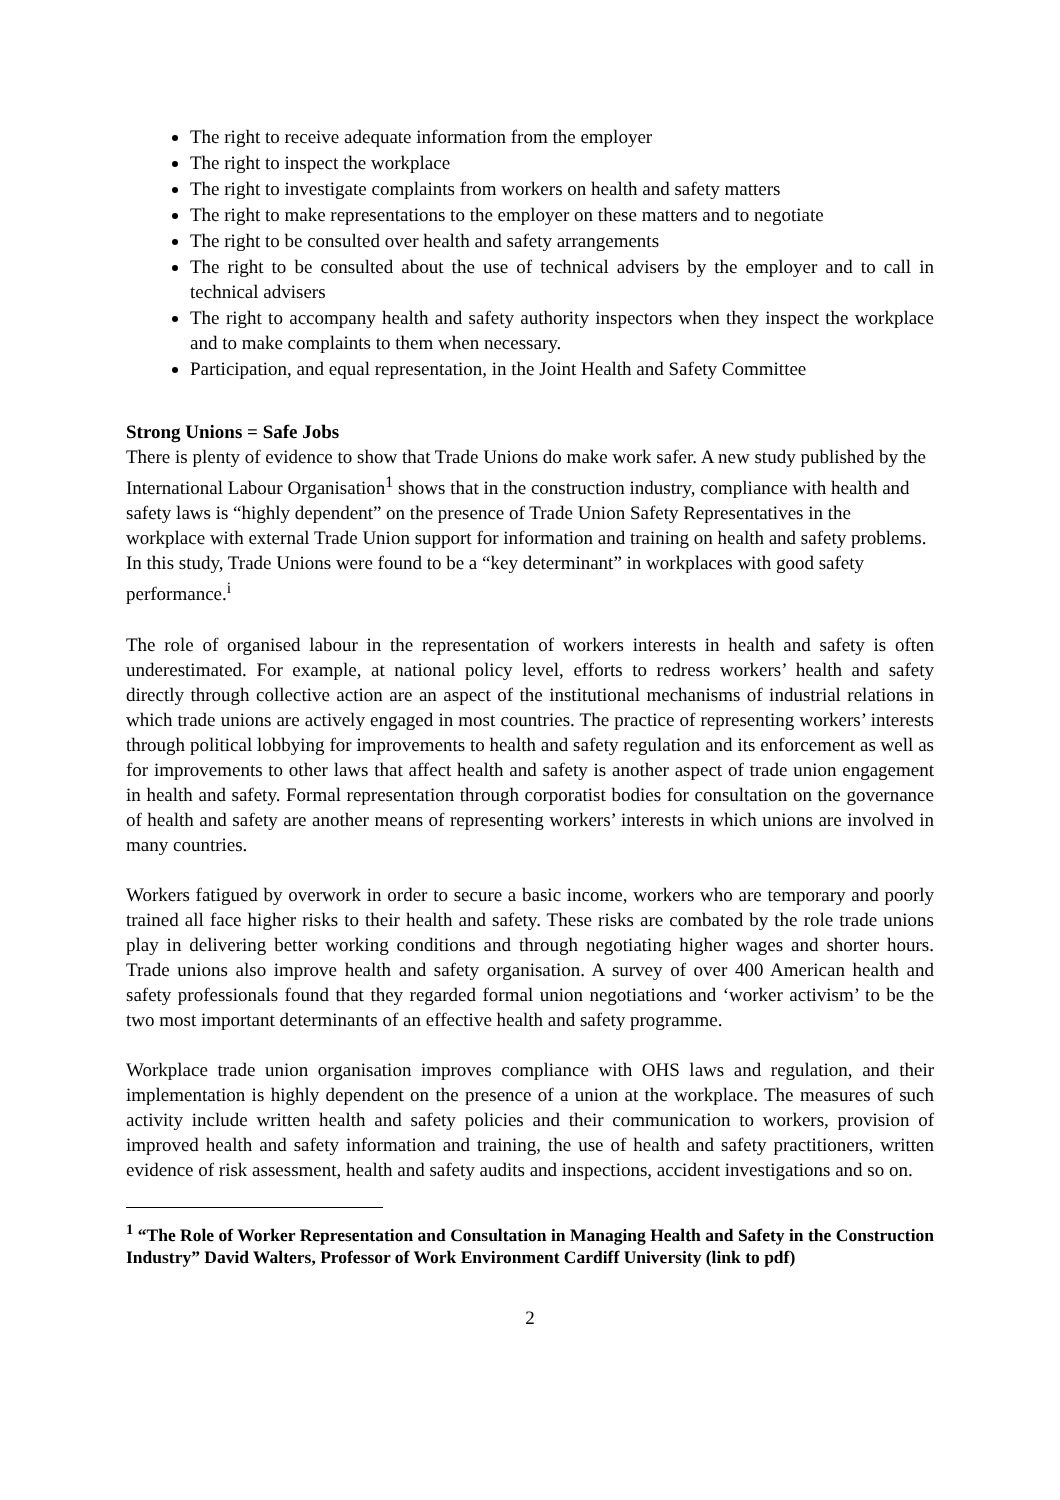The right to receive adequate information from the employer
The right to inspect the workplace
The right to investigate complaints from workers on health and safety matters
The right to make representations to the employer on these matters and to negotiate
The right to be consulted over health and safety arrangements
The right to be consulted about the use of technical advisers by the employer and to call in technical advisers
The right to accompany health and safety authority inspectors when they inspect the workplace and to make complaints to them when necessary.
Participation, and equal representation, in the Joint Health and Safety Committee
Strong Unions = Safe Jobs
There is plenty of evidence to show that Trade Unions do make work safer. A new study published by the International Labour Organisation<sup>1</sup> shows that in the construction industry, compliance with health and safety laws is “highly dependent” on the presence of Trade Union Safety Representatives in the workplace with external Trade Union support for information and training on health and safety problems. In this study, Trade Unions were found to be a “key determinant” in workplaces with good safety performance.<sup>i</sup>
The role of organised labour in the representation of workers interests in health and safety is often underestimated. For example, at national policy level, efforts to redress workers’ health and safety directly through collective action are an aspect of the institutional mechanisms of industrial relations in which trade unions are actively engaged in most countries. The practice of representing workers’ interests through political lobbying for improvements to health and safety regulation and its enforcement as well as for improvements to other laws that affect health and safety is another aspect of trade union engagement in health and safety. Formal representation through corporatist bodies for consultation on the governance of health and safety are another means of representing workers’ interests in which unions are involved in many countries.
Workers fatigued by overwork in order to secure a basic income, workers who are temporary and poorly trained all face higher risks to their health and safety. These risks are combated by the role trade unions play in delivering better working conditions and through negotiating higher wages and shorter hours. Trade unions also improve health and safety organisation. A survey of over 400 American health and safety professionals found that they regarded formal union negotiations and ‘worker activism’ to be the two most important determinants of an effective health and safety programme.
Workplace trade union organisation improves compliance with OHS laws and regulation, and their implementation is highly dependent on the presence of a union at the workplace. The measures of such activity include written health and safety policies and their communication to workers, provision of improved health and safety information and training, the use of health and safety practitioners, written evidence of risk assessment, health and safety audits and inspections, accident investigations and so on.
<sup>1</sup> “The Role of Worker Representation and Consultation in Managing Health and Safety in the Construction Industry” David Walters, Professor of Work Environment Cardiff University (link to pdf)
2